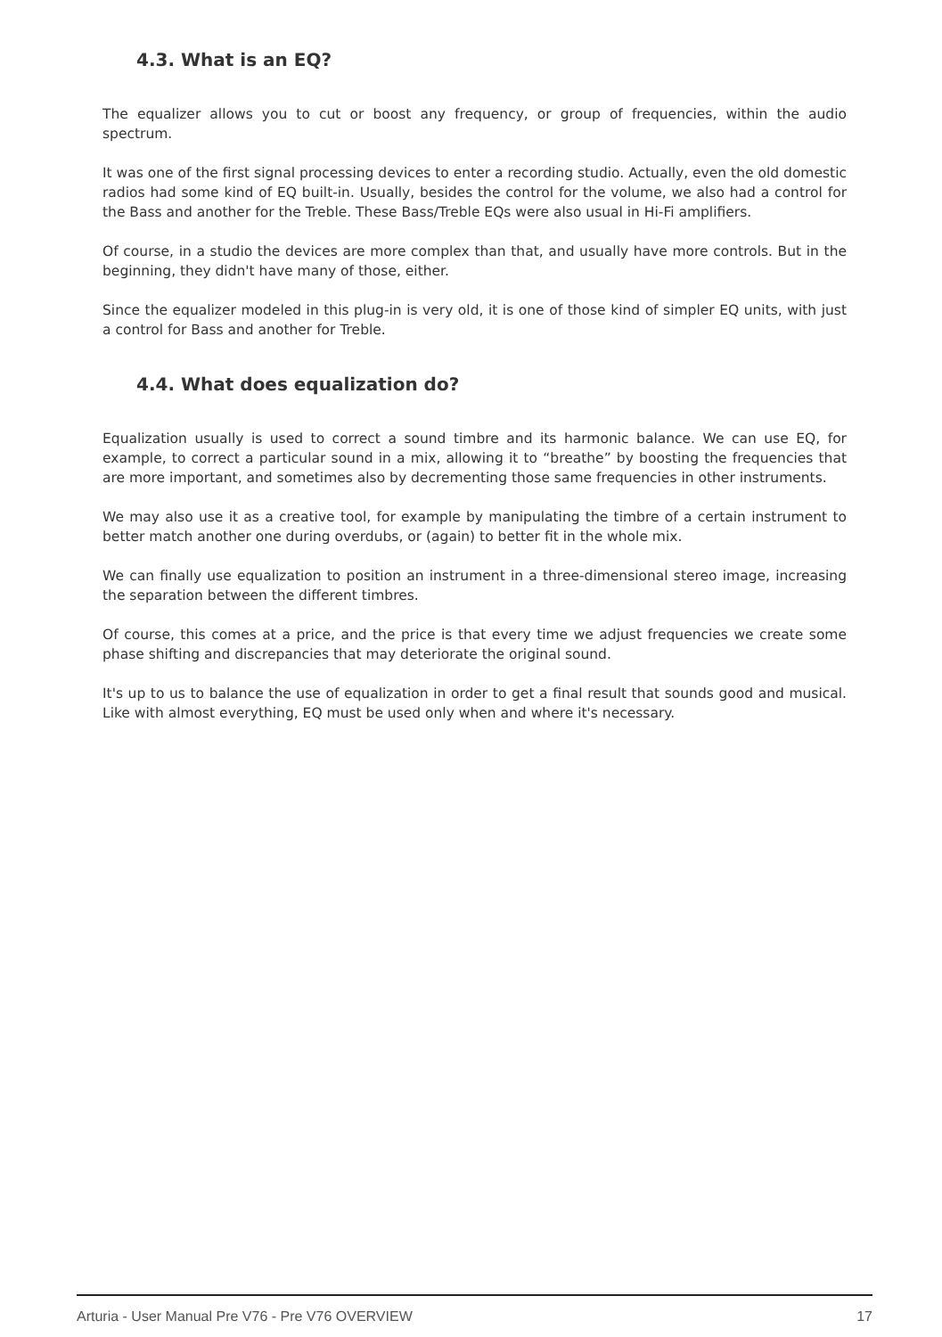4.3. What is an EQ?
The equalizer allows you to cut or boost any frequency, or group of frequencies, within the audio spectrum.
It was one of the first signal processing devices to enter a recording studio. Actually, even the old domestic radios had some kind of EQ built-in. Usually, besides the control for the volume, we also had a control for the Bass and another for the Treble. These Bass/Treble EQs were also usual in Hi-Fi amplifiers.
Of course, in a studio the devices are more complex than that, and usually have more controls. But in the beginning, they didn't have many of those, either.
Since the equalizer modeled in this plug-in is very old, it is one of those kind of simpler EQ units, with just a control for Bass and another for Treble.
4.4. What does equalization do?
Equalization usually is used to correct a sound timbre and its harmonic balance. We can use EQ, for example, to correct a particular sound in a mix, allowing it to “breathe” by boosting the frequencies that are more important, and sometimes also by decrementing those same frequencies in other instruments.
We may also use it as a creative tool, for example by manipulating the timbre of a certain instrument to better match another one during overdubs, or (again) to better fit in the whole mix.
We can finally use equalization to position an instrument in a three-dimensional stereo image, increasing the separation between the different timbres.
Of course, this comes at a price, and the price is that every time we adjust frequencies we create some phase shifting and discrepancies that may deteriorate the original sound.
It's up to us to balance the use of equalization in order to get a final result that sounds good and musical. Like with almost everything, EQ must be used only when and where it's necessary.
Arturia - User Manual Pre V76 - Pre V76 OVERVIEW 17